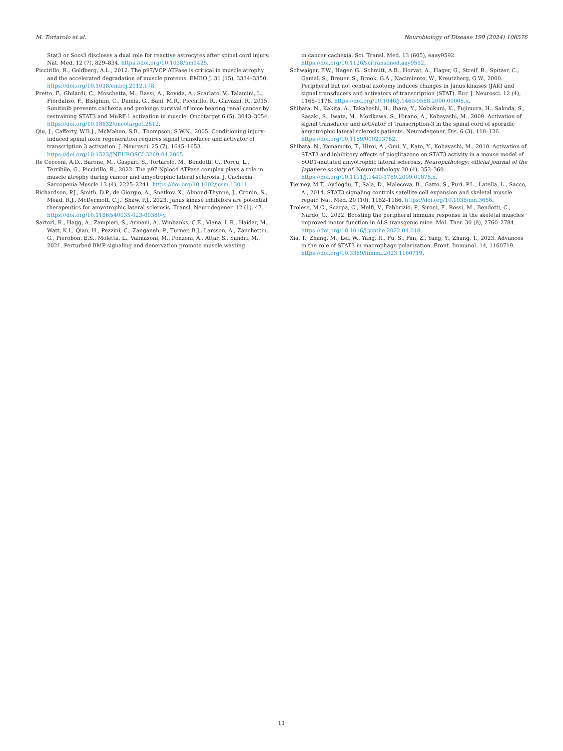M. Tortarolo et al. Neurobiology of Disease 199 (2024) 106576
Stat3 or Socs3 discloses a dual role for reactive astrocytes after spinal cord injury. Nat. Med. 12 (7), 829–834. https://doi.org/10.1038/nm1425.
Piccirillo, R., Goldberg, A.L., 2012. The p97/VCP ATPase is critical in muscle atrophy and the accelerated degradation of muscle proteins. EMBO J. 31 (15), 3334–3350. https://doi.org/10.1038/emboj.2012.178.
Pretto, F., Ghilardi, C., Moschetta, M., Bassi, A., Rovida, A., Scarlato, V., Talamini, L., Fiordaliso, F., Bisighini, C., Damia, G., Bani, M.R., Piccirillo, R., Giavazzi, R., 2015. Sunitinib prevents cachexia and prolongs survival of mice bearing renal cancer by restraining STAT3 and MuRF-1 activation in muscle. Oncotarget 6 (5), 3043–3054. https://doi.org/10.18632/oncotarget.2812.
Qiu, J., Cafferty, W.B.J., McMahon, S.B., Thompson, S.W.N., 2005. Conditioning injury-induced spinal axon regeneration requires signal transducer and activator of transcription 3 activation. J. Neurosci. 25 (7), 1645–1653. https://doi.org/10.1523/JNEUROSCI.3269-04.2005.
Re Cecconi, A.D., Barone, M., Gaspari, S., Tortarolo, M., Bendotti, C., Porcu, L., Terribile, G., Piccirillo, R., 2022. The p97-Nploc4 ATPase complex plays a role in muscle atrophy during cancer and amyotrophic lateral sclerosis. J. Cachexia. Sarcopenia Muscle 13 (4), 2225–2241. https://doi.org/10.1002/jcsm.13011.
Richardson, P.J., Smith, D.P., de Giorgio, A., Snetkov, X., Almond-Thynne, J., Cronin, S., Mead, R.J., McDermott, C.J., Shaw, P.J., 2023. Janus kinase inhibitors are potential therapeutics for amyotrophic lateral sclerosis. Transl. Neurodegener. 12 (1), 47. https://doi.org/10.1186/s40035-023-00380-y.
Sartori, R., Hagg, A., Zampieri, S., Armani, A., Winbanks, C.E., Viana, L.R., Haidar, M., Watt, K.I., Qian, H., Pezzini, C., Zanganeh, P., Turner, B.J., Larsson, A., Zanchettin, G., Pierobon, E.S., Moletta, L., Valmasoni, M., Ponzoni, A., Attar, S., Sandri, M., 2021. Perturbed BMP signaling and denervation promote muscle wasting
in cancer cachexia. Sci. Transl. Med. 13 (605), eaay9592. https://doi.org/10.1126/scitranslmed.aay9592.
Schwaiger, F.W., Hager, G., Schmitt, A.B., Horvat, A., Hager, G., Streif, R., Spitzer, C., Gamal, S., Breuer, S., Brook, G.A., Nacimiento, W., Kreutzberg, G.W., 2000. Peripheral but not central axotomy induces changes in Janus kinases (JAK) and signal transducers and activators of transcription (STAT). Eur. J. Neurosci. 12 (4), 1165–1176. https://doi.org/10.1046/j.1460-9568.2000.00005.x.
Shibata, N., Kakita, A., Takahashi, H., Ihara, Y., Nobukuni, K., Fujimura, H., Sakoda, S., Sasaki, S., Iwata, M., Morikawa, S., Hirano, A., Kobayashi, M., 2009. Activation of signal transducer and activator of transcription-3 in the spinal cord of sporadic amyotrophic lateral sclerosis patients. Neurodegener. Dis. 6 (3), 118–126. https://doi.org/10.1159/000213762.
Shibata, N., Yamamoto, T., Hiroi, A., Omi, Y., Kato, Y., Kobayashi, M., 2010. Activation of STAT3 and inhibitory effects of pioglitazone on STAT3 activity in a mouse model of SOD1-mutated amyotrophic lateral sclerosis. Neuropathology: official journal of the Japanese society of. Neuropathology 30 (4), 353–360. https://doi.org/10.1111/j.1440-1789.2009.01078.x.
Tierney, M.T., Aydogdu, T., Sala, D., Malecova, B., Gatto, S., Puri, P.L., Latella, L., Sacco, A., 2014. STAT3 signaling controls satellite cell expansion and skeletal muscle repair. Nat. Med. 20 (10), 1182–1186. https://doi.org/10.1038/nm.3656.
Trolese, M.C., Scarpa, C., Melfi, V., Fabbrizio, P., Sironi, F., Rossi, M., Bendotti, C., Nardo, G., 2022. Boosting the peripheral immune response in the skeletal muscles improved motor function in ALS transgenic mice. Mol. Ther. 30 (8), 2760–2784. https://doi.org/10.1016/j.ymthe.2022.04.018.
Xia, T., Zhang, M., Lei, W., Yang, R., Fu, S., Fan, Z., Yang, Y., Zhang, T., 2023. Advances in the role of STAT3 in macrophage polarization. Front. Immunol. 14, 1160719. https://doi.org/10.3389/fimmu.2023.1160719.
11